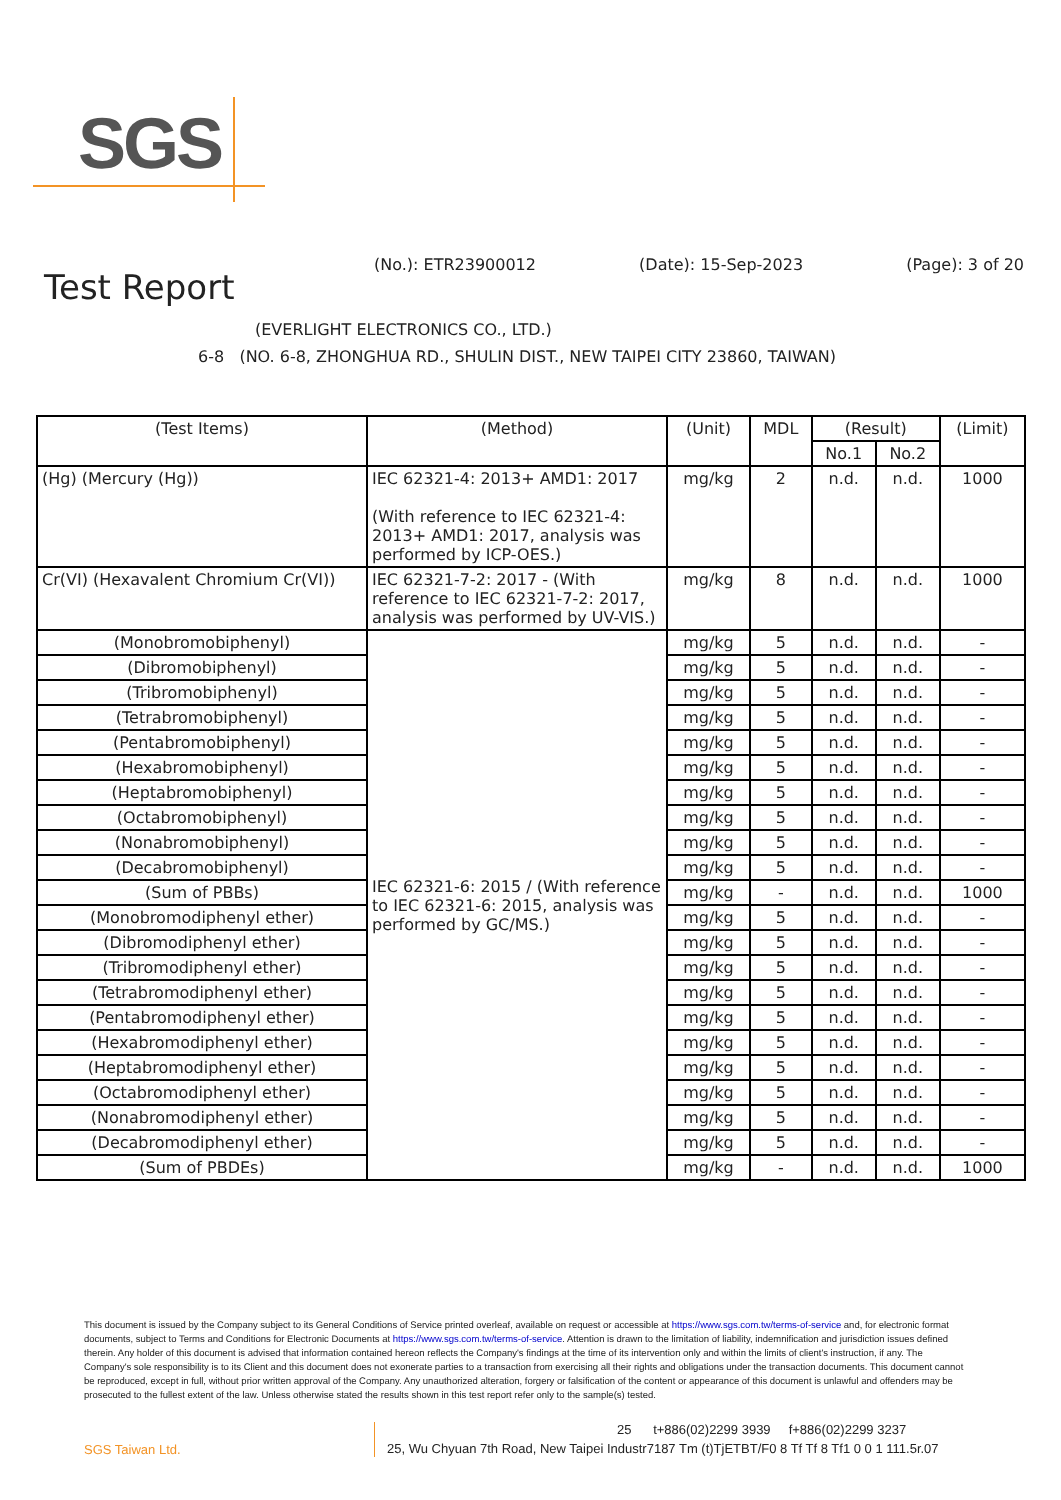SGS
(No.): ETR23900012 (Date): 15-Sep-2023 (Page): 3 of 20
Test Report
(EVERLIGHT ELECTRONICS CO., LTD.)
6-8 (NO. 6-8, ZHONGHUA RD., SHULIN DIST., NEW TAIPEI CITY 23860, TAIWAN)
| (Test Items) | (Method) | (Unit) | MDL | (Result) | | (Limit) |
| --- | --- | --- | --- | --- | --- | --- |
| | | | | No.1 | No.2 | |
| (Hg) (Mercury (Hg)) | IEC 62321-4: 2013+ AMD1: 2017 (With reference to IEC 62321-4: 2013+ AMD1: 2017, analysis was performed by ICP-OES.) | mg/kg | 2 | n.d. | n.d. | 1000 |
| Cr(VI) (Hexavalent Chromium Cr(VI)) | IEC 62321-7-2: 2017 - (With reference to IEC 62321-7-2: 2017, analysis was performed by UV-VIS.) | mg/kg | 8 | n.d. | n.d. | 1000 |
| (Monobromobiphenyl) | IEC 62321-6: 2015 / (With reference to IEC 62321-6: 2015, analysis was performed by GC/MS.) | mg/kg | 5 | n.d. | n.d. | - |
| (Dibromobiphenyl) | | mg/kg | 5 | n.d. | n.d. | - |
| (Tribromobiphenyl) | | mg/kg | 5 | n.d. | n.d. | - |
| (Tetrabromobiphenyl) | | mg/kg | 5 | n.d. | n.d. | - |
| (Pentabromobiphenyl) | | mg/kg | 5 | n.d. | n.d. | - |
| (Hexabromobiphenyl) | | mg/kg | 5 | n.d. | n.d. | - |
| (Heptabromobiphenyl) | | mg/kg | 5 | n.d. | n.d. | - |
| (Octabromobiphenyl) | | mg/kg | 5 | n.d. | n.d. | - |
| (Nonabromobiphenyl) | | mg/kg | 5 | n.d. | n.d. | - |
| (Decabromobiphenyl) | | mg/kg | 5 | n.d. | n.d. | - |
| (Sum of PBBs) | | mg/kg | - | n.d. | n.d. | 1000 |
| (Monobromodiphenyl ether) | | mg/kg | 5 | n.d. | n.d. | - |
| (Dibromodiphenyl ether) | | mg/kg | 5 | n.d. | n.d. | - |
| (Tribromodiphenyl ether) | | mg/kg | 5 | n.d. | n.d. | - |
| (Tetrabromodiphenyl ether) | | mg/kg | 5 | n.d. | n.d. | - |
| (Pentabromodiphenyl ether) | | mg/kg | 5 | n.d. | n.d. | - |
| (Hexabromodiphenyl ether) | | mg/kg | 5 | n.d. | n.d. | - |
| (Heptabromodiphenyl ether) | | mg/kg | 5 | n.d. | n.d. | - |
| (Octabromodiphenyl ether) | | mg/kg | 5 | n.d. | n.d. | - |
| (Nonabromodiphenyl ether) | | mg/kg | 5 | n.d. | n.d. | - |
| (Decabromodiphenyl ether) | | mg/kg | 5 | n.d. | n.d. | - |
| (Sum of PBDEs) | | mg/kg | - | n.d. | n.d. | 1000 |
This document is issued by the Company subject to its General Conditions of Service printed overleaf, available on request or accessible at https://www.sgs.com.tw/terms-of-service and, for electronic format documents, subject to Terms and Conditions for Electronic Documents at https://www.sgs.com.tw/terms-of-service. Attention is drawn to the limitation of liability, indemnification and jurisdiction issues defined therein. Any holder of this document is advised that information contained hereon reflects the Company's findings at the time of its intervention only and within the limits of client's instruction, if any. The Company's sole responsibility is to its Client and this document does not exonerate parties to a transaction from exercising all their rights and obligations under the transaction documents. This document cannot be reproduced, except in full, without prior written approval of the Company. Any unauthorized alteration, forgery or falsification of the content or appearance of this document is unlawful and offenders may be prosecuted to the fullest extent of the law. Unless otherwise stated the results shown in this test report refer only to the sample(s) tested.
SGS Taiwan Ltd.
25 t+886(02)2299 3939 f+886(02)2299 3237
25, Wu Chyuan 7th Road, New Taipei Industr7187 Tm (t)TjETBT/F0 8 Tf Tf 8 Tf1 0 0 1 111.5r.07